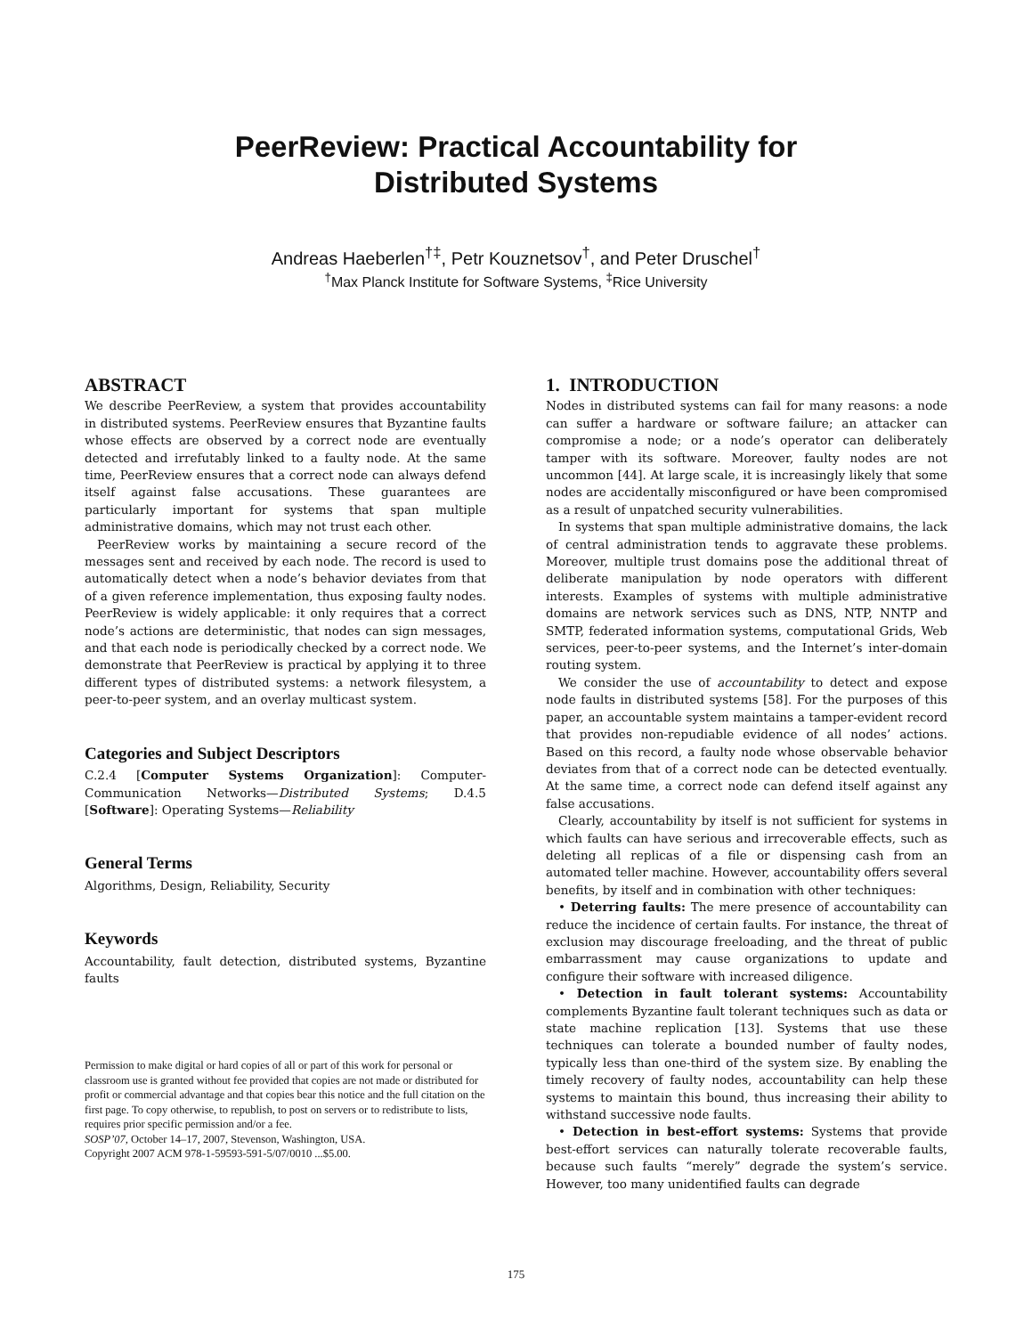PeerReview: Practical Accountability for
Distributed Systems
Andreas Haeberlen<sup>†‡</sup>, Petr Kouznetsov<sup>†</sup>, and Peter Druschel<sup>†</sup>
<sup>†</sup> Max Planck Institute for Software Systems, <sup>‡</sup>Rice University
ABSTRACT
We describe PeerReview, a system that provides accountability in distributed systems. PeerReview ensures that Byzantine faults whose effects are observed by a correct node are eventually detected and irrefutably linked to a faulty node. At the same time, PeerReview ensures that a correct node can always defend itself against false accusations. These guarantees are particularly important for systems that span multiple administrative domains, which may not trust each other.
PeerReview works by maintaining a secure record of the messages sent and received by each node. The record is used to automatically detect when a node’s behavior deviates from that of a given reference implementation, thus exposing faulty nodes. PeerReview is widely applicable: it only requires that a correct node’s actions are deterministic, that nodes can sign messages, and that each node is periodically checked by a correct node. We demonstrate that PeerReview is practical by applying it to three different types of distributed systems: a network filesystem, a peer-to-peer system, and an overlay multicast system.
Categories and Subject Descriptors
C.2.4 [Computer Systems Organization]: Computer-Communication Networks—Distributed Systems; D.4.5 [Software]: Operating Systems—Reliability
General Terms
Algorithms, Design, Reliability, Security
Keywords
Accountability, fault detection, distributed systems, Byzantine faults
Permission to make digital or hard copies of all or part of this work for personal or classroom use is granted without fee provided that copies are not made or distributed for profit or commercial advantage and that copies bear this notice and the full citation on the first page. To copy otherwise, to republish, to post on servers or to redistribute to lists, requires prior specific permission and/or a fee.
SOSP’07, October 14–17, 2007, Stevenson, Washington, USA.
Copyright 2007 ACM 978-1-59593-591-5/07/0010 ...$5.00.
1. INTRODUCTION
Nodes in distributed systems can fail for many reasons: a node can suffer a hardware or software failure; an attacker can compromise a node; or a node’s operator can deliberately tamper with its software. Moreover, faulty nodes are not uncommon [44]. At large scale, it is increasingly likely that some nodes are accidentally misconfigured or have been compromised as a result of unpatched security vulnerabilities.
In systems that span multiple administrative domains, the lack of central administration tends to aggravate these problems. Moreover, multiple trust domains pose the additional threat of deliberate manipulation by node operators with different interests. Examples of systems with multiple administrative domains are network services such as DNS, NTP, NNTP and SMTP, federated information systems, computational Grids, Web services, peer-to-peer systems, and the Internet’s inter-domain routing system.
We consider the use of accountability to detect and expose node faults in distributed systems [58]. For the purposes of this paper, an accountable system maintains a tamper-evident record that provides non-repudiable evidence of all nodes’ actions. Based on this record, a faulty node whose observable behavior deviates from that of a correct node can be detected eventually. At the same time, a correct node can defend itself against any false accusations.
Clearly, accountability by itself is not sufficient for systems in which faults can have serious and irrecoverable effects, such as deleting all replicas of a file or dispensing cash from an automated teller machine. However, accountability offers several benefits, by itself and in combination with other techniques:
• Deterring faults: The mere presence of accountability can reduce the incidence of certain faults. For instance, the threat of exclusion may discourage freeloading, and the threat of public embarrassment may cause organizations to update and configure their software with increased diligence.
• Detection in fault tolerant systems: Accountability complements Byzantine fault tolerant techniques such as data or state machine replication [13]. Systems that use these techniques can tolerate a bounded number of faulty nodes, typically less than one-third of the system size. By enabling the timely recovery of faulty nodes, accountability can help these systems to maintain this bound, thus increasing their ability to withstand successive node faults.
• Detection in best-effort systems: Systems that provide best-effort services can naturally tolerate recoverable faults, because such faults “merely” degrade the system’s service. However, too many unidentified faults can degrade
175